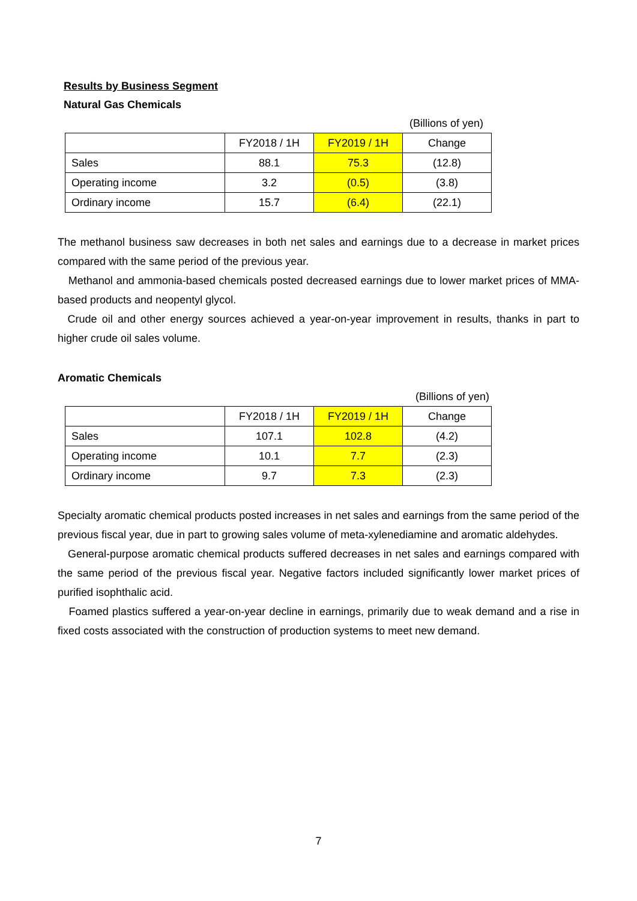Results by Business Segment
Natural Gas Chemicals
(Billions of yen)
| | FY2018 / 1H | FY2019 / 1H | Change |
| --- | --- | --- | --- |
| Sales | 88.1 | 75.3 | (12.8) |
| Operating income | 3.2 | (0.5) | (3.8) |
| Ordinary income | 15.7 | (6.4) | (22.1) |
The methanol business saw decreases in both net sales and earnings due to a decrease in market prices compared with the same period of the previous year.
Methanol and ammonia-based chemicals posted decreased earnings due to lower market prices of MMA-based products and neopentyl glycol.
Crude oil and other energy sources achieved a year-on-year improvement in results, thanks in part to higher crude oil sales volume.
Aromatic Chemicals
(Billions of yen)
| | FY2018 / 1H | FY2019 / 1H | Change |
| --- | --- | --- | --- |
| Sales | 107.1 | 102.8 | (4.2) |
| Operating income | 10.1 | 7.7 | (2.3) |
| Ordinary income | 9.7 | 7.3 | (2.3) |
Specialty aromatic chemical products posted increases in net sales and earnings from the same period of the previous fiscal year, due in part to growing sales volume of meta-xylenediamine and aromatic aldehydes.
General-purpose aromatic chemical products suffered decreases in net sales and earnings compared with the same period of the previous fiscal year. Negative factors included significantly lower market prices of purified isophthalic acid.
Foamed plastics suffered a year-on-year decline in earnings, primarily due to weak demand and a rise in fixed costs associated with the construction of production systems to meet new demand.
7